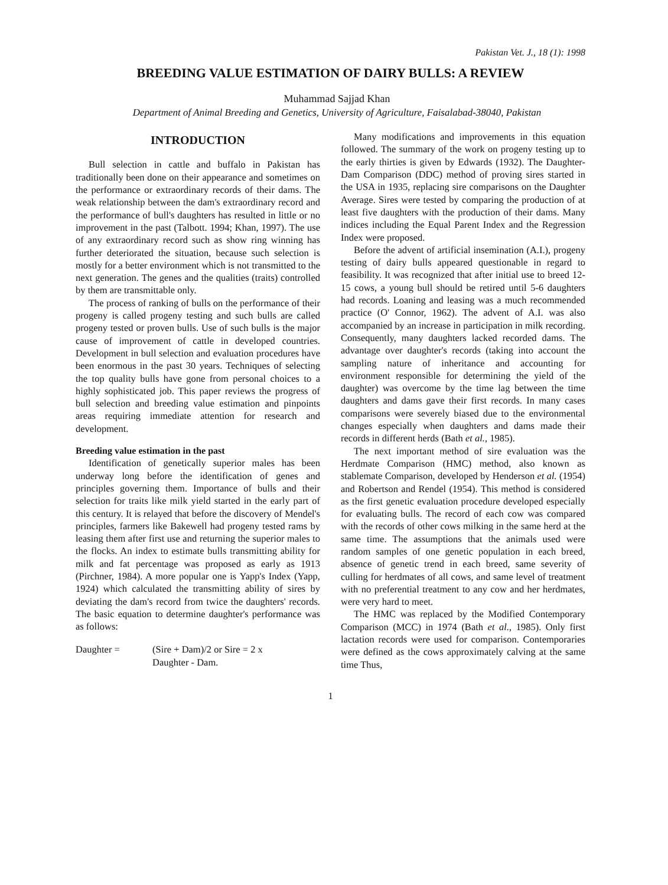Pakistan Vet. J., 18 (1): 1998
BREEDING VALUE ESTIMATION OF DAIRY BULLS: A REVIEW
Muhammad Sajjad Khan
Department of Animal Breeding and Genetics, University of Agriculture, Faisalabad-38040, Pakistan
INTRODUCTION
Bull selection in cattle and buffalo in Pakistan has traditionally been done on their appearance and sometimes on the performance or extraordinary records of their dams. The weak relationship between the dam's extraordinary record and the performance of bull's daughters has resulted in little or no improvement in the past (Talbott. 1994; Khan, 1997). The use of any extraordinary record such as show ring winning has further deteriorated the situation, because such selection is mostly for a better environment which is not transmitted to the next generation. The genes and the qualities (traits) controlled by them are transmittable only.
The process of ranking of bulls on the performance of their progeny is called progeny testing and such bulls are called progeny tested or proven bulls. Use of such bulls is the major cause of improvement of cattle in developed countries. Development in bull selection and evaluation procedures have been enormous in the past 30 years. Techniques of selecting the top quality bulls have gone from personal choices to a highly sophisticated job. This paper reviews the progress of bull selection and breeding value estimation and pinpoints areas requiring immediate attention for research and development.
Breeding value estimation in the past
Identification of genetically superior males has been underway long before the identification of genes and principles governing them. Importance of bulls and their selection for traits like milk yield started in the early part of this century. It is relayed that before the discovery of Mendel's principles, farmers like Bakewell had progeny tested rams by leasing them after first use and returning the superior males to the flocks. An index to estimate bulls transmitting ability for milk and fat percentage was proposed as early as 1913 (Pirchner, 1984). A more popular one is Yapp's Index (Yapp, 1924) which calculated the transmitting ability of sires by deviating the dam's record from twice the daughters' records. The basic equation to determine daughter's performance was as follows:
Daughter = (Sire + Dam)/2 or Sire = 2 x
Daughter - Dam.
Many modifications and improvements in this equation followed. The summary of the work on progeny testing up to the early thirties is given by Edwards (1932). The Daughter-Dam Comparison (DDC) method of proving sires started in the USA in 1935, replacing sire comparisons on the Daughter Average. Sires were tested by comparing the production of at least five daughters with the production of their dams. Many indices including the Equal Parent Index and the Regression Index were proposed.
Before the advent of artificial insemination (A.I.), progeny testing of dairy bulls appeared questionable in regard to feasibility. It was recognized that after initial use to breed 12-15 cows, a young bull should be retired until 5-6 daughters had records. Loaning and leasing was a much recommended practice (O' Connor, 1962). The advent of A.I. was also accompanied by an increase in participation in milk recording. Consequently, many daughters lacked recorded dams. The advantage over daughter's records (taking into account the sampling nature of inheritance and accounting for environment responsible for determining the yield of the daughter) was overcome by the time lag between the time daughters and dams gave their first records. In many cases comparisons were severely biased due to the environmental changes especially when daughters and dams made their records in different herds (Bath et al., 1985).
The next important method of sire evaluation was the Herdmate Comparison (HMC) method, also known as stablemate Comparison, developed by Henderson et al. (1954) and Robertson and Rendel (1954). This method is considered as the first genetic evaluation procedure developed especially for evaluating bulls. The record of each cow was compared with the records of other cows milking in the same herd at the same time. The assumptions that the animals used were random samples of one genetic population in each breed, absence of genetic trend in each breed, same severity of culling for herdmates of all cows, and same level of treatment with no preferential treatment to any cow and her herdmates, were very hard to meet.
The HMC was replaced by the Modified Contemporary Comparison (MCC) in 1974 (Bath et al., 1985). Only first lactation records were used for comparison. Contemporaries were defined as the cows approximately calving at the same time Thus,
1